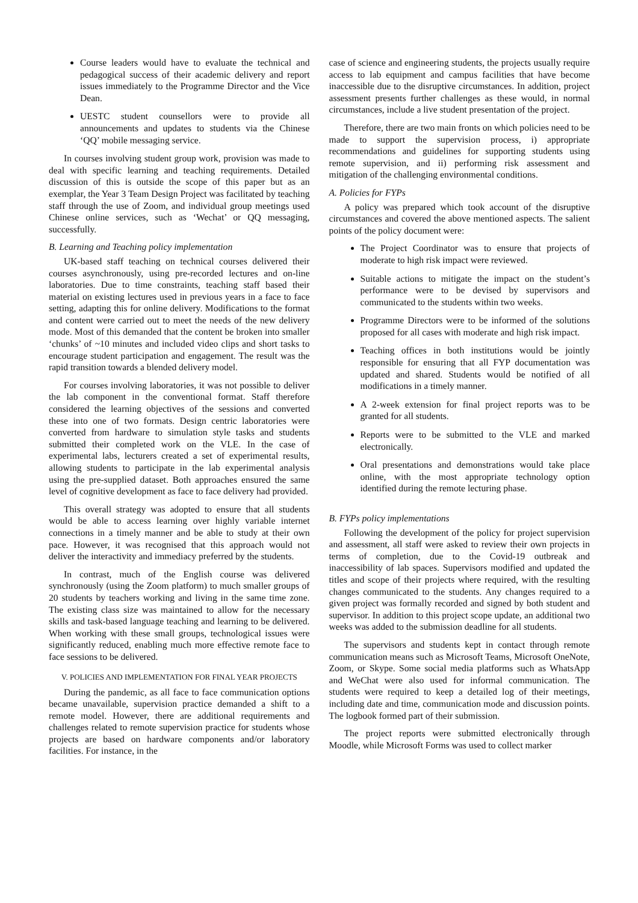Course leaders would have to evaluate the technical and pedagogical success of their academic delivery and report issues immediately to the Programme Director and the Vice Dean.
UESTC student counsellors were to provide all announcements and updates to students via the Chinese ‘QQ’ mobile messaging service.
In courses involving student group work, provision was made to deal with specific learning and teaching requirements. Detailed discussion of this is outside the scope of this paper but as an exemplar, the Year 3 Team Design Project was facilitated by teaching staff through the use of Zoom, and individual group meetings used Chinese online services, such as ‘Wechat’ or QQ messaging, successfully.
B. Learning and Teaching policy implementation
UK-based staff teaching on technical courses delivered their courses asynchronously, using pre-recorded lectures and on-line laboratories. Due to time constraints, teaching staff based their material on existing lectures used in previous years in a face to face setting, adapting this for online delivery. Modifications to the format and content were carried out to meet the needs of the new delivery mode. Most of this demanded that the content be broken into smaller ‘chunks’ of ~10 minutes and included video clips and short tasks to encourage student participation and engagement. The result was the rapid transition towards a blended delivery model.
For courses involving laboratories, it was not possible to deliver the lab component in the conventional format. Staff therefore considered the learning objectives of the sessions and converted these into one of two formats. Design centric laboratories were converted from hardware to simulation style tasks and students submitted their completed work on the VLE. In the case of experimental labs, lecturers created a set of experimental results, allowing students to participate in the lab experimental analysis using the pre-supplied dataset. Both approaches ensured the same level of cognitive development as face to face delivery had provided.
This overall strategy was adopted to ensure that all students would be able to access learning over highly variable internet connections in a timely manner and be able to study at their own pace. However, it was recognised that this approach would not deliver the interactivity and immediacy preferred by the students.
In contrast, much of the English course was delivered synchronously (using the Zoom platform) to much smaller groups of 20 students by teachers working and living in the same time zone. The existing class size was maintained to allow for the necessary skills and task-based language teaching and learning to be delivered. When working with these small groups, technological issues were significantly reduced, enabling much more effective remote face to face sessions to be delivered.
V. POLICIES AND IMPLEMENTATION FOR FINAL YEAR PROJECTS
During the pandemic, as all face to face communication options became unavailable, supervision practice demanded a shift to a remote model. However, there are additional requirements and challenges related to remote supervision practice for students whose projects are based on hardware components and/or laboratory facilities. For instance, in the
case of science and engineering students, the projects usually require access to lab equipment and campus facilities that have become inaccessible due to the disruptive circumstances. In addition, project assessment presents further challenges as these would, in normal circumstances, include a live student presentation of the project.
Therefore, there are two main fronts on which policies need to be made to support the supervision process, i) appropriate recommendations and guidelines for supporting students using remote supervision, and ii) performing risk assessment and mitigation of the challenging environmental conditions.
A. Policies for FYPs
A policy was prepared which took account of the disruptive circumstances and covered the above mentioned aspects. The salient points of the policy document were:
The Project Coordinator was to ensure that projects of moderate to high risk impact were reviewed.
Suitable actions to mitigate the impact on the student’s performance were to be devised by supervisors and communicated to the students within two weeks.
Programme Directors were to be informed of the solutions proposed for all cases with moderate and high risk impact.
Teaching offices in both institutions would be jointly responsible for ensuring that all FYP documentation was updated and shared. Students would be notified of all modifications in a timely manner.
A 2-week extension for final project reports was to be granted for all students.
Reports were to be submitted to the VLE and marked electronically.
Oral presentations and demonstrations would take place online, with the most appropriate technology option identified during the remote lecturing phase.
B. FYPs policy implementations
Following the development of the policy for project supervision and assessment, all staff were asked to review their own projects in terms of completion, due to the Covid-19 outbreak and inaccessibility of lab spaces. Supervisors modified and updated the titles and scope of their projects where required, with the resulting changes communicated to the students. Any changes required to a given project was formally recorded and signed by both student and supervisor. In addition to this project scope update, an additional two weeks was added to the submission deadline for all students.
The supervisors and students kept in contact through remote communication means such as Microsoft Teams, Microsoft OneNote, Zoom, or Skype. Some social media platforms such as WhatsApp and WeChat were also used for informal communication. The students were required to keep a detailed log of their meetings, including date and time, communication mode and discussion points. The logbook formed part of their submission.
The project reports were submitted electronically through Moodle, while Microsoft Forms was used to collect marker